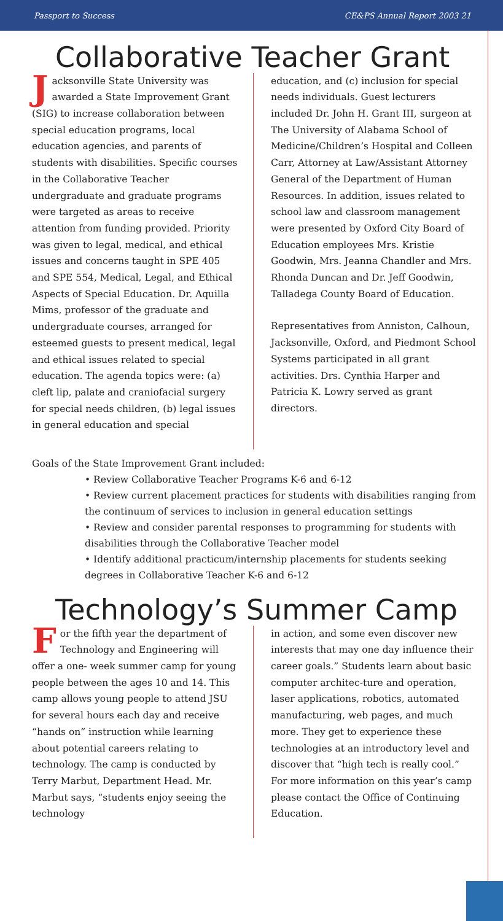Passport to Success CE&PS Annual Report 2003 21
Collaborative Teacher Grant
Jacksonville State University was awarded a State Improvement Grant (SIG) to increase collaboration between special education programs, local education agencies, and parents of students with disabilities. Specific courses in the Collaborative Teacher undergraduate and graduate programs were targeted as areas to receive attention from funding provided. Priority was given to legal, medical, and ethical issues and concerns taught in SPE 405 and SPE 554, Medical, Legal, and Ethical Aspects of Special Education. Dr. Aquilla Mims, professor of the graduate and undergraduate courses, arranged for esteemed guests to present medical, legal and ethical issues related to special education. The agenda topics were: (a) cleft lip, palate and craniofacial surgery for special needs children, (b) legal issues in general education and special
education, and (c) inclusion for special needs individuals. Guest lecturers included Dr. John H. Grant III, surgeon at The University of Alabama School of Medicine/Children’s Hospital and Colleen Carr, Attorney at Law/Assistant Attorney General of the Department of Human Resources. In addition, issues related to school law and classroom management were presented by Oxford City Board of Education employees Mrs. Kristie Goodwin, Mrs. Jeanna Chandler and Mrs. Rhonda Duncan and Dr. Jeff Goodwin, Talladega County Board of Education.
Representatives from Anniston, Calhoun, Jacksonville, Oxford, and Piedmont School Systems participated in all grant activities. Drs. Cynthia Harper and Patricia K. Lowry served as grant directors.
Goals of the State Improvement Grant included:
• Review Collaborative Teacher Programs K-6 and 6-12
• Review current placement practices for students with disabilities ranging from the continuum of services to inclusion in general education settings
• Review and consider parental responses to programming for students with disabilities through the Collaborative Teacher model
• Identify additional practicum/internship placements for students seeking degrees in Collaborative Teacher K-6 and 6-12
Technology’s Summer Camp
For the fifth year the department of Technology and Engineering will offer a one- week summer camp for young people between the ages 10 and 14. This camp allows young people to attend JSU for several hours each day and receive “hands on” instruction while learning about potential careers relating to technology. The camp is conducted by Terry Marbut, Department Head. Mr. Marbut says, “students enjoy seeing the technology
in action, and some even discover new interests that may one day influence their career goals.” Students learn about basic computer architec-ture and operation, laser applications, robotics, automated manufacturing, web pages, and much more. They get to experience these technologies at an introductory level and discover that “high tech is really cool.” For more information on this year’s camp please contact the Office of Continuing Education.